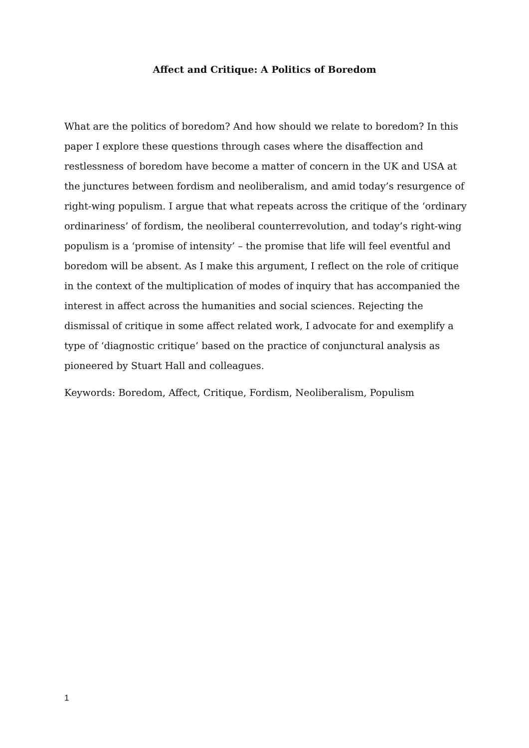Affect and Critique: A Politics of Boredom
What are the politics of boredom? And how should we relate to boredom? In this paper I explore these questions through cases where the disaffection and restlessness of boredom have become a matter of concern in the UK and USA at the junctures between fordism and neoliberalism, and amid today’s resurgence of right-wing populism. I argue that what repeats across the critique of the ‘ordinary ordinariness’ of fordism, the neoliberal counterrevolution, and today’s right-wing populism is a ‘promise of intensity’ – the promise that life will feel eventful and boredom will be absent. As I make this argument, I reflect on the role of critique in the context of the multiplication of modes of inquiry that has accompanied the interest in affect across the humanities and social sciences. Rejecting the dismissal of critique in some affect related work, I advocate for and exemplify a type of ‘diagnostic critique’ based on the practice of conjunctural analysis as pioneered by Stuart Hall and colleagues.
Keywords: Boredom, Affect, Critique, Fordism, Neoliberalism, Populism
1